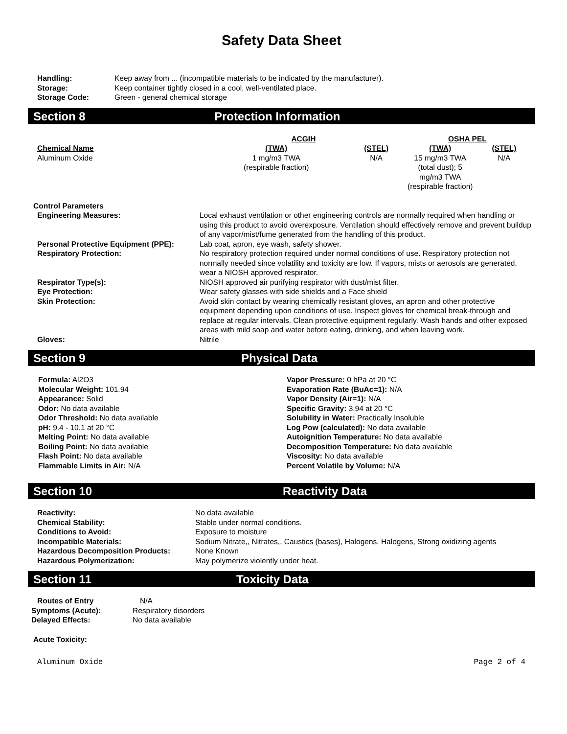Safety Data Sheet
| Handling: | Keep away from ... (incompatible materials to be indicated by the manufacturer). |
| Storage: | Keep container tightly closed in a cool, well-ventilated place. |
| Storage Code: | Green - general chemical storage |
Section 8 Protection Information
| | ACGIH | | OSHA PEL | |
| Chemical Name | (TWA) | (STEL) | (TWA) | (STEL) |
| Aluminum Oxide | 1 mg/m3 TWA (respirable fraction) | N/A | 15 mg/m3 TWA (total dust); 5 mg/m3 TWA (respirable fraction) | N/A |
Control Parameters
| Engineering Measures: | Local exhaust ventilation or other engineering controls are normally required when handling or using this product to avoid overexposure. Ventilation should effectively remove and prevent buildup of any vapor/mist/fume generated from the handling of this product. |
| Personal Protective Equipment (PPE): | Lab coat, apron, eye wash, safety shower. |
| Respiratory Protection: | No respiratory protection required under normal conditions of use. Respiratory protection not normally needed since volatility and toxicity are low. If vapors, mists or aerosols are generated, wear a NIOSH approved respirator. |
| Respirator Type(s): | NIOSH approved air purifying respirator with dust/mist filter. |
| Eye Protection: | Wear safety glasses with side shields and a Face shield |
| Skin Protection: | Avoid skin contact by wearing chemically resistant gloves, an apron and other protective equipment depending upon conditions of use. Inspect gloves for chemical break-through and replace at regular intervals. Clean protective equipment regularly. Wash hands and other exposed areas with mild soap and water before eating, drinking, and when leaving work. |
| Gloves: | Nitrile |
Section 9 Physical Data
Formula: Al2O3
Molecular Weight: 101.94
Appearance: Solid
Odor: No data available
Odor Threshold: No data available
pH: 9.4 - 10.1 at 20 °C
Melting Point: No data available
Boiling Point: No data available
Flash Point: No data available
Flammable Limits in Air: N/A
Vapor Pressure: 0 hPa at 20 °C
Evaporation Rate (BuAc=1): N/A
Vapor Density (Air=1): N/A
Specific Gravity: 3.94 at 20 °C
Solubility in Water: Practically Insoluble
Log Pow (calculated): No data available
Autoignition Temperature: No data available
Decomposition Temperature: No data available
Viscosity: No data available
Percent Volatile by Volume: N/A
Section 10 Reactivity Data
| Reactivity: | No data available |
| Chemical Stability: | Stable under normal conditions. |
| Conditions to Avoid: | Exposure to moisture |
| Incompatible Materials: | Sodium Nitrate,, Nitrates,, Caustics (bases), Halogens, Halogens, Strong oxidizing agents |
| Hazardous Decomposition Products: | None Known |
| Hazardous Polymerization: | May polymerize violently under heat. |
Section 11 Toxicity Data
| Routes of Entry | N/A |
| Symptoms (Acute): | Respiratory disorders |
| Delayed Effects: | No data available |
Acute Toxicity:
Aluminum Oxide Page 2 of 4